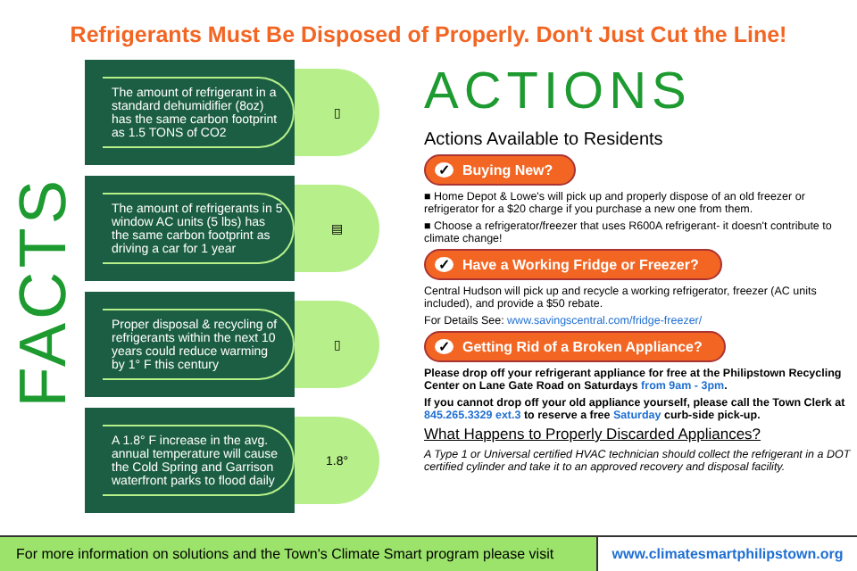Refrigerants Must Be Disposed of Properly. Don't Just Cut the Line!
FACTS
The amount of refrigerant in a standard dehumidifier (8oz) has the same carbon footprint as 1.5 TONS of CO2
▯
The amount of refrigerants in 5 window AC units (5 lbs) has the same carbon footprint as driving a car for 1 year
▤
Proper disposal & recycling of refrigerants within the next 10 years could reduce warming by 1° F this century
▯
A 1.8° F increase in the avg. annual temperature will cause the Cold Spring and Garrison waterfront parks to flood daily
1.8°
ACTIONS
Actions Available to Residents
✓ Buying New?
■ Home Depot & Lowe's will pick up and properly dispose of an old freezer or refrigerator for a $20 charge if you purchase a new one from them.
■ Choose a refrigerator/freezer that uses R600A refrigerant- it doesn't contribute to climate change!
✓ Have a Working Fridge or Freezer?
Central Hudson will pick up and recycle a working refrigerator, freezer (AC units included), and provide a $50 rebate.
For Details See: www.savingscentral.com/fridge-freezer/
✓ Getting Rid of a Broken Appliance?
Please drop off your refrigerant appliance for free at the Philipstown Recycling Center on Lane Gate Road on Saturdays from 9am - 3pm.
If you cannot drop off your old appliance yourself, please call the Town Clerk at 845.265.3329 ext.3 to reserve a free Saturday curb-side pick-up.
What Happens to Properly Discarded Appliances?
A Type 1 or Universal certified HVAC technician should collect the refrigerant in a DOT certified cylinder and take it to an approved recovery and disposal facility.
For more information on solutions and the Town's Climate Smart program please visit
www.climatesmartphilipstown.org